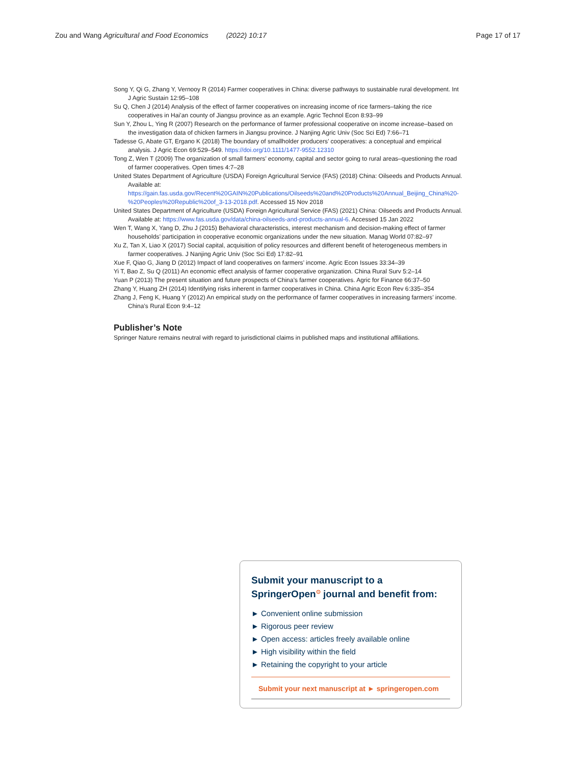Zou and Wang Agricultural and Food Economics (2022) 10:17 Page 17 of 17
Song Y, Qi G, Zhang Y, Vernooy R (2014) Farmer cooperatives in China: diverse pathways to sustainable rural development. Int J Agric Sustain 12:95–108
Su Q, Chen J (2014) Analysis of the effect of farmer cooperatives on increasing income of rice farmers–taking the rice cooperatives in Hai’an county of Jiangsu province as an example. Agric Technol Econ 8:93–99
Sun Y, Zhou L, Ying R (2007) Research on the performance of farmer professional cooperative on income increase–based on the investigation data of chicken farmers in Jiangsu province. J Nanjing Agric Univ (Soc Sci Ed) 7:66–71
Tadesse G, Abate GT, Ergano K (2018) The boundary of smallholder producers’ cooperatives: a conceptual and empirical analysis. J Agric Econ 69:529–549. https://doi.org/10.1111/1477-9552.12310
Tong Z, Wen T (2009) The organization of small farmers’ economy, capital and sector going to rural areas–questioning the road of farmer cooperatives. Open times 4:7–28
United States Department of Agriculture (USDA) Foreign Agricultural Service (FAS) (2018) China: Oilseeds and Products Annual. Available at: https://gain.fas.usda.gov/Recent%20GAIN%20Publications/Oilseeds%20and%20Products%20Annual_Beijing_China%20-%20Peoples%20Republic%20of_3-13-2018.pdf. Accessed 15 Nov 2018
United States Department of Agriculture (USDA) Foreign Agricultural Service (FAS) (2021) China: Oilseeds and Products Annual. Available at: https://www.fas.usda.gov/data/china-oilseeds-and-products-annual-6. Accessed 15 Jan 2022
Wen T, Wang X, Yang D, Zhu J (2015) Behavioral characteristics, interest mechanism and decision-making effect of farmer households’ participation in cooperative economic organizations under the new situation. Manag World 07:82–97
Xu Z, Tan X, Liao X (2017) Social capital, acquisition of policy resources and different benefit of heterogeneous members in farmer cooperatives. J Nanjing Agric Univ (Soc Sci Ed) 17:82–91
Xue F, Qiao G, Jiang D (2012) Impact of land cooperatives on farmers’ income. Agric Econ Issues 33:34–39
Yi T, Bao Z, Su Q (2011) An economic effect analysis of farmer cooperative organization. China Rural Surv 5:2–14
Yuan P (2013) The present situation and future prospects of China’s farmer cooperatives. Agric for Finance 66:37–50
Zhang Y, Huang ZH (2014) Identifying risks inherent in farmer cooperatives in China. China Agric Econ Rev 6:335–354
Zhang J, Feng K, Huang Y (2012) An empirical study on the performance of farmer cooperatives in increasing farmers’ income. China’s Rural Econ 9:4–12
Publisher’s Note
Springer Nature remains neutral with regard to jurisdictional claims in published maps and institutional affiliations.
Submit your manuscript to a SpringerOpen<sup>⊙</sup> journal and benefit from:
► Convenient online submission
► Rigorous peer review
► Open access: articles freely available online
► High visibility within the field
► Retaining the copyright to your article
Submit your next manuscript at ► springeropen.com